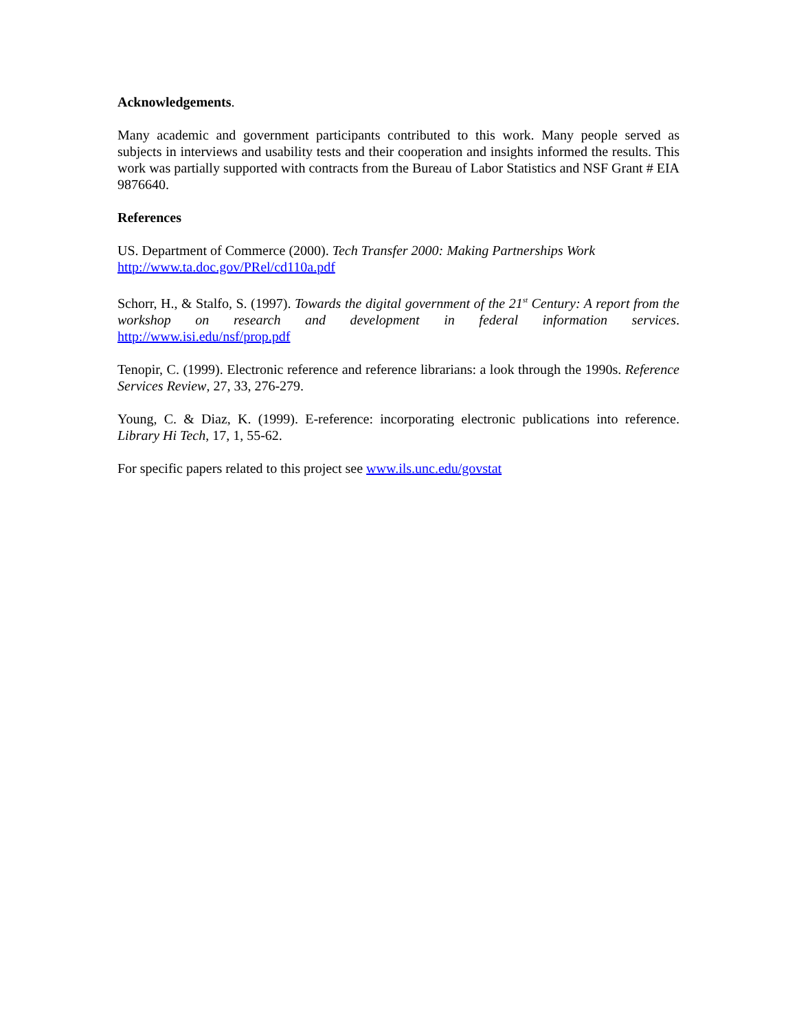Acknowledgements.
Many academic and government participants contributed to this work. Many people served as subjects in interviews and usability tests and their cooperation and insights informed the results. This work was partially supported with contracts from the Bureau of Labor Statistics and NSF Grant # EIA 9876640.
References
US. Department of Commerce (2000). Tech Transfer 2000: Making Partnerships Work
http://www.ta.doc.gov/PRel/cd110a.pdf
Schorr, H., & Stalfo, S. (1997). Towards the digital government of the 21<sup>st</sup> Century: A report from the workshop on research and development in federal information services. http://www.isi.edu/nsf/prop.pdf
Tenopir, C. (1999). Electronic reference and reference librarians: a look through the 1990s. Reference Services Review, 27, 33, 276-279.
Young, C. & Diaz, K. (1999). E-reference: incorporating electronic publications into reference. Library Hi Tech, 17, 1, 55-62.
For specific papers related to this project see www.ils.unc.edu/govstat